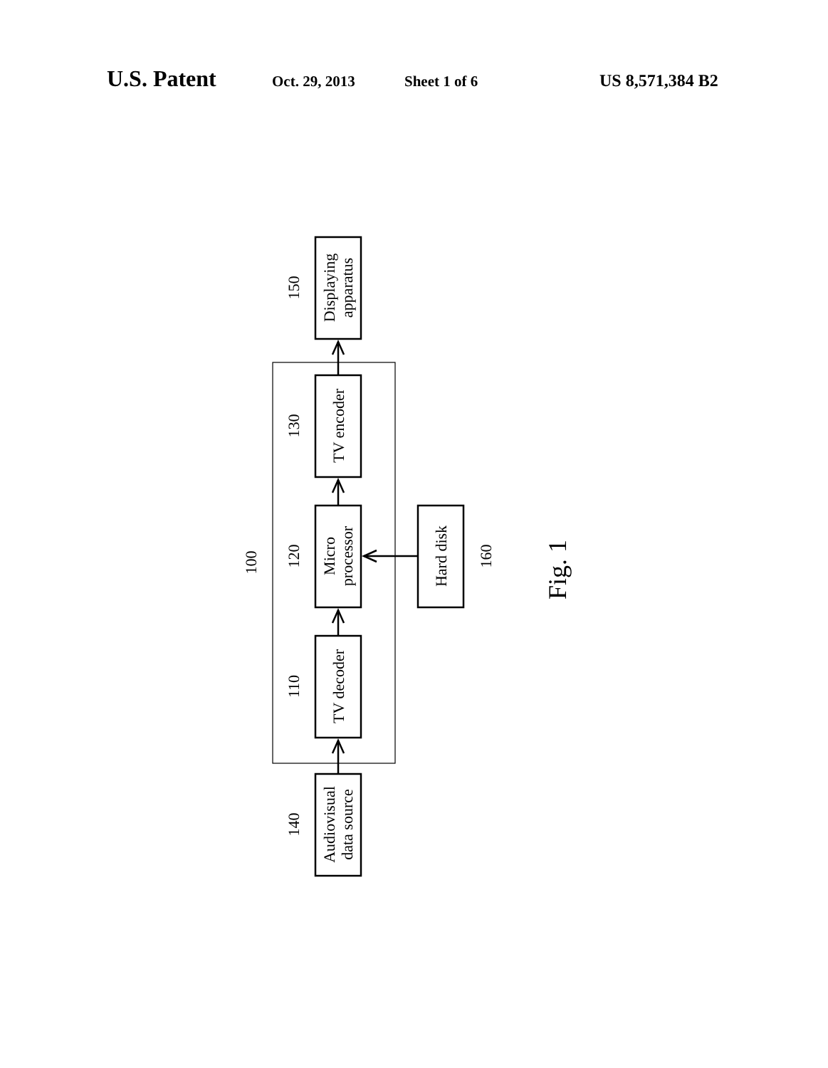U.S. Patent Oct. 29, 2013 Sheet 1 of 6 US 8,571,384 B2
Displaying
apparatus
TV encoder
Micro
processor
TV decoder
Audiovisual
data source
Hard disk
150
130
120
100
110
140
160
Fig. 1